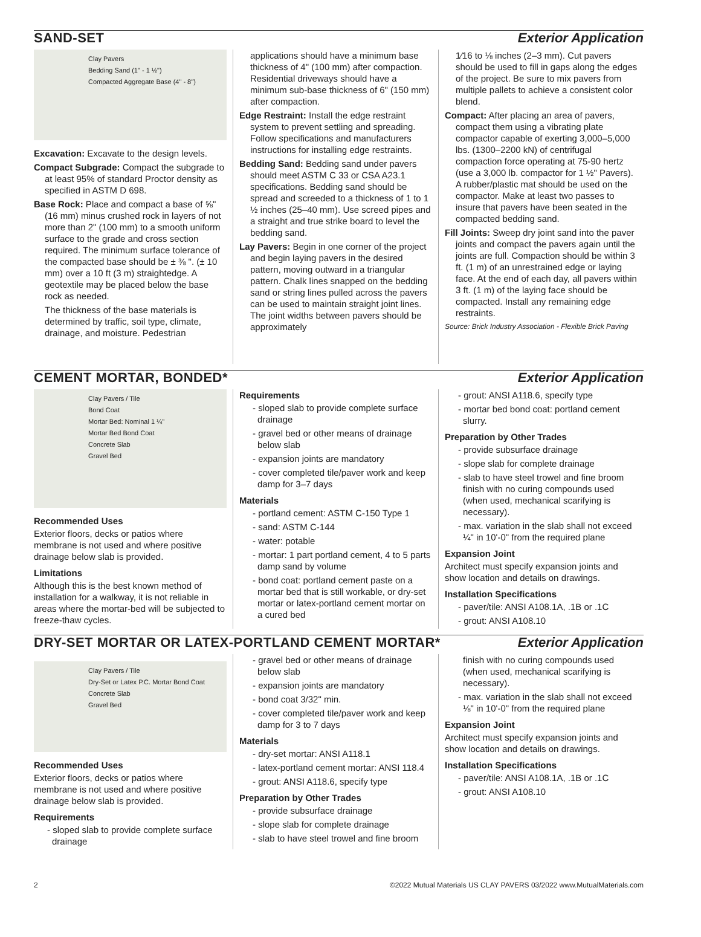SAND-SET Exterior Application
Clay Pavers
Bedding Sand (1" - 1 ½")
Compacted Aggregate Base (4" - 8")
Excavation: Excavate to the design levels.
Compact Subgrade: Compact the subgrade to at least 95% of standard Proctor density as specified in ASTM D 698.
Base Rock: Place and compact a base of ⅝" (16 mm) minus crushed rock in layers of not more than 2" (100 mm) to a smooth uniform surface to the grade and cross section required. The minimum surface tolerance of the compacted base should be ± ⅜ ". (± 10 mm) over a 10 ft (3 m) straightedge. A geotextile may be placed below the base rock as needed.
The thickness of the base materials is determined by traffic, soil type, climate, drainage, and moisture. Pedestrian
applications should have a minimum base thickness of 4" (100 mm) after compaction. Residential driveways should have a minimum sub-base thickness of 6" (150 mm) after compaction.
Edge Restraint: Install the edge restraint system to prevent settling and spreading. Follow specifications and manufacturers instructions for installing edge restraints.
Bedding Sand: Bedding sand under pavers should meet ASTM C 33 or CSA A23.1 specifications. Bedding sand should be spread and screeded to a thickness of 1 to 1 ½ inches (25–40 mm). Use screed pipes and a straight and true strike board to level the bedding sand.
Lay Pavers: Begin in one corner of the project and begin laying pavers in the desired pattern, moving outward in a triangular pattern. Chalk lines snapped on the bedding sand or string lines pulled across the pavers can be used to maintain straight joint lines. The joint widths between pavers should be approximately
1⁄16 to ⅛ inches (2–3 mm). Cut pavers should be used to fill in gaps along the edges of the project. Be sure to mix pavers from multiple pallets to achieve a consistent color blend.
Compact: After placing an area of pavers, compact them using a vibrating plate compactor capable of exerting 3,000–5,000 lbs. (1300–2200 kN) of centrifugal compaction force operating at 75-90 hertz (use a 3,000 lb. compactor for 1 ½" Pavers). A rubber/plastic mat should be used on the compactor. Make at least two passes to insure that pavers have been seated in the compacted bedding sand.
Fill Joints: Sweep dry joint sand into the paver joints and compact the pavers again until the joints are full. Compaction should be within 3 ft. (1 m) of an unrestrained edge or laying face. At the end of each day, all pavers within 3 ft. (1 m) of the laying face should be compacted. Install any remaining edge restraints.
Source: Brick Industry Association - Flexible Brick Paving
CEMENT MORTAR, BONDED* Exterior Application
Clay Pavers / Tile
Bond Coat
Mortar Bed: Nominal 1 ¼"
Mortar Bed Bond Coat
Concrete Slab
Gravel Bed
Recommended Uses
Exterior floors, decks or patios where membrane is not used and where positive drainage below slab is provided.
Limitations
Although this is the best known method of installation for a walkway, it is not reliable in areas where the mortar-bed will be subjected to freeze-thaw cycles.
Requirements
- sloped slab to provide complete surface drainage
- gravel bed or other means of drainage below slab
- expansion joints are mandatory
- cover completed tile/paver work and keep damp for 3–7 days
Materials
- portland cement: ASTM C-150 Type 1
- sand: ASTM C-144
- water: potable
- mortar: 1 part portland cement, 4 to 5 parts damp sand by volume
- bond coat: portland cement paste on a mortar bed that is still workable, or dry-set mortar or latex-portland cement mortar on a cured bed
- grout: ANSI A118.6, specify type
- mortar bed bond coat: portland cement slurry.
Preparation by Other Trades
- provide subsurface drainage
- slope slab for complete drainage
- slab to have steel trowel and fine broom finish with no curing compounds used (when used, mechanical scarifying is necessary).
- max. variation in the slab shall not exceed ¼" in 10'-0" from the required plane
Expansion Joint
Architect must specify expansion joints and show location and details on drawings.
Installation Specifications
- paver/tile: ANSI A108.1A, .1B or .1C
- grout: ANSI A108.10
DRY-SET MORTAR OR LATEX-PORTLAND CEMENT MORTAR*
Exterior Application
Clay Pavers / Tile
Dry-Set or Latex P.C. Mortar Bond Coat
Concrete Slab
Gravel Bed
Recommended Uses
Exterior floors, decks or patios where membrane is not used and where positive drainage below slab is provided.
Requirements
- sloped slab to provide complete surface drainage
- gravel bed or other means of drainage below slab
- expansion joints are mandatory
- bond coat 3/32" min.
- cover completed tile/paver work and keep damp for 3 to 7 days
Materials
- dry-set mortar: ANSI A118.1
- latex-portland cement mortar: ANSI 118.4
- grout: ANSI A118.6, specify type
Preparation by Other Trades
- provide subsurface drainage
- slope slab for complete drainage
- slab to have steel trowel and fine broom
finish with no curing compounds used (when used, mechanical scarifying is necessary).
- max. variation in the slab shall not exceed ⅛" in 10'-0" from the required plane
Expansion Joint
Architect must specify expansion joints and show location and details on drawings.
Installation Specifications
- paver/tile: ANSI A108.1A, .1B or .1C
- grout: ANSI A108.10
2 ©2022 Mutual Materials US CLAY PAVERS 03/2022 www.MutualMaterials.com